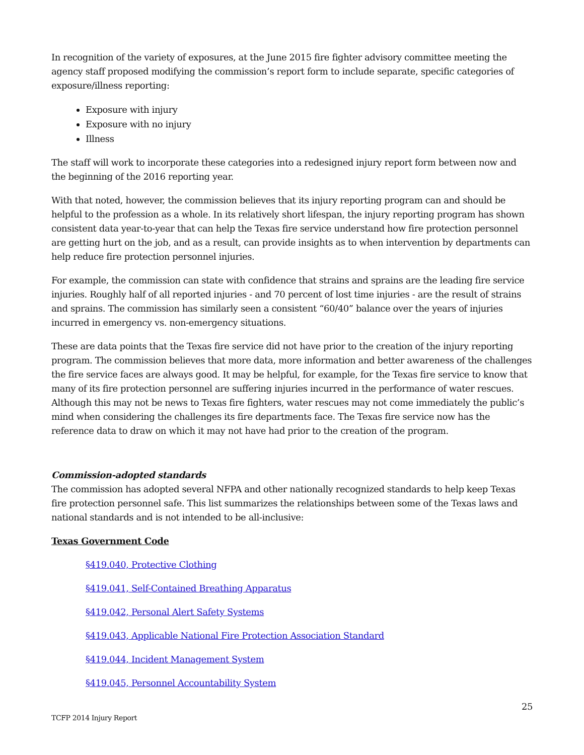In recognition of the variety of exposures, at the June 2015 fire fighter advisory committee meeting the agency staff proposed modifying the commission’s report form to include separate, specific categories of exposure/illness reporting:
Exposure with injury
Exposure with no injury
Illness
The staff will work to incorporate these categories into a redesigned injury report form between now and the beginning of the 2016 reporting year.
With that noted, however, the commission believes that its injury reporting program can and should be helpful to the profession as a whole. In its relatively short lifespan, the injury reporting program has shown consistent data year-to-year that can help the Texas fire service understand how fire protection personnel are getting hurt on the job, and as a result, can provide insights as to when intervention by departments can help reduce fire protection personnel injuries.
For example, the commission can state with confidence that strains and sprains are the leading fire service injuries. Roughly half of all reported injuries - and 70 percent of lost time injuries - are the result of strains and sprains. The commission has similarly seen a consistent “60/40” balance over the years of injuries incurred in emergency vs. non-emergency situations.
These are data points that the Texas fire service did not have prior to the creation of the injury reporting program. The commission believes that more data, more information and better awareness of the challenges the fire service faces are always good. It may be helpful, for example, for the Texas fire service to know that many of its fire protection personnel are suffering injuries incurred in the performance of water rescues. Although this may not be news to Texas fire fighters, water rescues may not come immediately the public’s mind when considering the challenges its fire departments face. The Texas fire service now has the reference data to draw on which it may not have had prior to the creation of the program.
Commission-adopted standards
The commission has adopted several NFPA and other nationally recognized standards to help keep Texas fire protection personnel safe. This list summarizes the relationships between some of the Texas laws and national standards and is not intended to be all-inclusive:
Texas Government Code
§419.040, Protective Clothing
§419.041, Self-Contained Breathing Apparatus
§419.042, Personal Alert Safety Systems
§419.043, Applicable National Fire Protection Association Standard
§419.044, Incident Management System
§419.045, Personnel Accountability System
25
TCFP 2014 Injury Report